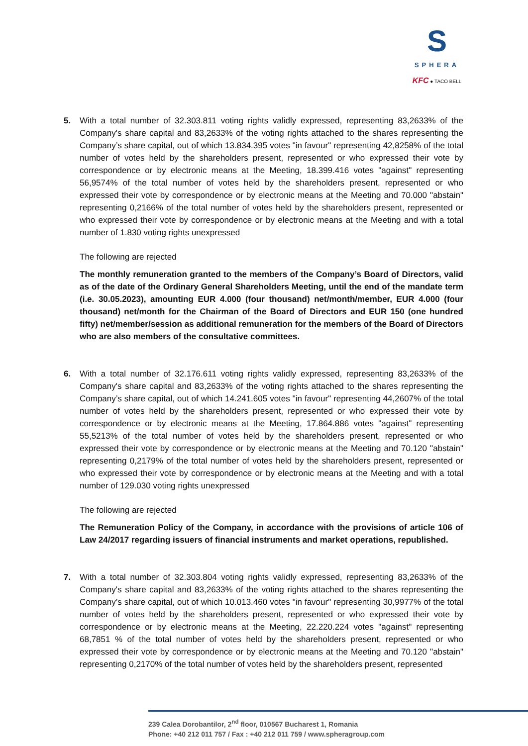S
SPHERA
KFC ● TACO BELL
5. With a total number of 32.303.811 voting rights validly expressed, representing 83,2633% of the Company's share capital and 83,2633% of the voting rights attached to the shares representing the Company’s share capital, out of which 13.834.395 votes "in favour" representing 42,8258% of the total number of votes held by the shareholders present, represented or who expressed their vote by correspondence or by electronic means at the Meeting, 18.399.416 votes "against" representing 56,9574% of the total number of votes held by the shareholders present, represented or who expressed their vote by correspondence or by electronic means at the Meeting and 70.000 "abstain" representing 0,2166% of the total number of votes held by the shareholders present, represented or who expressed their vote by correspondence or by electronic means at the Meeting and with a total number of 1.830 voting rights unexpressed
The following are rejected
The monthly remuneration granted to the members of the Company’s Board of Directors, valid as of the date of the Ordinary General Shareholders Meeting, until the end of the mandate term (i.e. 30.05.2023), amounting EUR 4.000 (four thousand) net/month/member, EUR 4.000 (four thousand) net/month for the Chairman of the Board of Directors and EUR 150 (one hundred fifty) net/member/session as additional remuneration for the members of the Board of Directors who are also members of the consultative committees.
6. With a total number of 32.176.611 voting rights validly expressed, representing 83,2633% of the Company's share capital and 83,2633% of the voting rights attached to the shares representing the Company’s share capital, out of which 14.241.605 votes "in favour" representing 44,2607% of the total number of votes held by the shareholders present, represented or who expressed their vote by correspondence or by electronic means at the Meeting, 17.864.886 votes "against" representing 55,5213% of the total number of votes held by the shareholders present, represented or who expressed their vote by correspondence or by electronic means at the Meeting and 70.120 "abstain" representing 0,2179% of the total number of votes held by the shareholders present, represented or who expressed their vote by correspondence or by electronic means at the Meeting and with a total number of 129.030 voting rights unexpressed
The following are rejected
The Remuneration Policy of the Company, in accordance with the provisions of article 106 of Law 24/2017 regarding issuers of financial instruments and market operations, republished.
7. With a total number of 32.303.804 voting rights validly expressed, representing 83,2633% of the Company's share capital and 83,2633% of the voting rights attached to the shares representing the Company’s share capital, out of which 10.013.460 votes "in favour" representing 30,9977% of the total number of votes held by the shareholders present, represented or who expressed their vote by correspondence or by electronic means at the Meeting, 22.220.224 votes "against" representing 68,7851 % of the total number of votes held by the shareholders present, represented or who expressed their vote by correspondence or by electronic means at the Meeting and 70.120 "abstain" representing 0,2170% of the total number of votes held by the shareholders present, represented
239 Calea Dorobantilor, 2<sup>nd</sup> floor, 010567 Bucharest 1, Romania
Phone: +40 212 011 757 / Fax : +40 212 011 759 / www.spheragroup.com